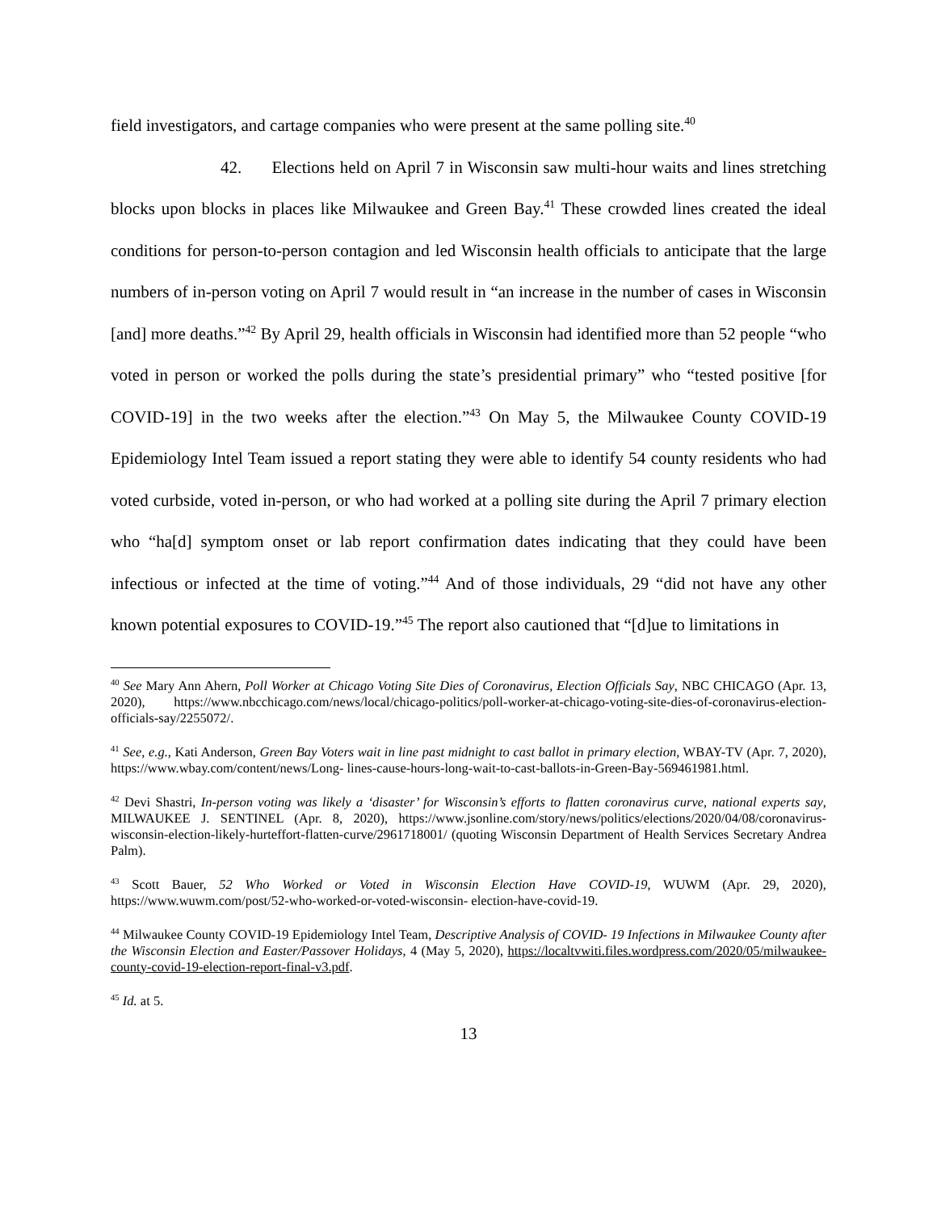field investigators, and cartage companies who were present at the same polling site.<sup>40</sup>
42. Elections held on April 7 in Wisconsin saw multi-hour waits and lines stretching blocks upon blocks in places like Milwaukee and Green Bay.<sup>41</sup> These crowded lines created the ideal conditions for person-to-person contagion and led Wisconsin health officials to anticipate that the large numbers of in-person voting on April 7 would result in “an increase in the number of cases in Wisconsin [and] more deaths.”<sup>42</sup> By April 29, health officials in Wisconsin had identified more than 52 people “who voted in person or worked the polls during the state’s presidential primary” who “tested positive [for COVID-19] in the two weeks after the election.”<sup>43</sup> On May 5, the Milwaukee County COVID-19 Epidemiology Intel Team issued a report stating they were able to identify 54 county residents who had voted curbside, voted in-person, or who had worked at a polling site during the April 7 primary election who “ha[d] symptom onset or lab report confirmation dates indicating that they could have been infectious or infected at the time of voting.”<sup>44</sup> And of those individuals, 29 “did not have any other known potential exposures to COVID-19.”<sup>45</sup> The report also cautioned that “[d]ue to limitations in
<sup>40</sup> See Mary Ann Ahern, Poll Worker at Chicago Voting Site Dies of Coronavirus, Election Officials Say, NBC CHICAGO (Apr. 13, 2020), https://www.nbcchicago.com/news/local/chicago-politics/poll-worker-at-chicago-voting-site-dies-of-coronavirus-election-officials-say/2255072/.
<sup>41</sup> See, e.g., Kati Anderson, Green Bay Voters wait in line past midnight to cast ballot in primary election, WBAY-TV (Apr. 7, 2020), https://www.wbay.com/content/news/Long- lines-cause-hours-long-wait-to-cast-ballots-in-Green-Bay-569461981.html.
<sup>42</sup> Devi Shastri, In-person voting was likely a ‘disaster’ for Wisconsin’s efforts to flatten coronavirus curve, national experts say, MILWAUKEE J. SENTINEL (Apr. 8, 2020), https://www.jsonline.com/story/news/politics/elections/2020/04/08/coronavirus-wisconsin-election-likely-hurteffort-flatten-curve/2961718001/ (quoting Wisconsin Department of Health Services Secretary Andrea Palm).
<sup>43</sup> Scott Bauer, 52 Who Worked or Voted in Wisconsin Election Have COVID-19, WUWM (Apr. 29, 2020), https://www.wuwm.com/post/52-who-worked-or-voted-wisconsin- election-have-covid-19.
<sup>44</sup> Milwaukee County COVID-19 Epidemiology Intel Team, Descriptive Analysis of COVID- 19 Infections in Milwaukee County after the Wisconsin Election and Easter/Passover Holidays, 4 (May 5, 2020), https://localtvwiti.files.wordpress.com/2020/05/milwaukee- county-covid-19-election-report-final-v3.pdf.
<sup>45</sup> Id. at 5.
13